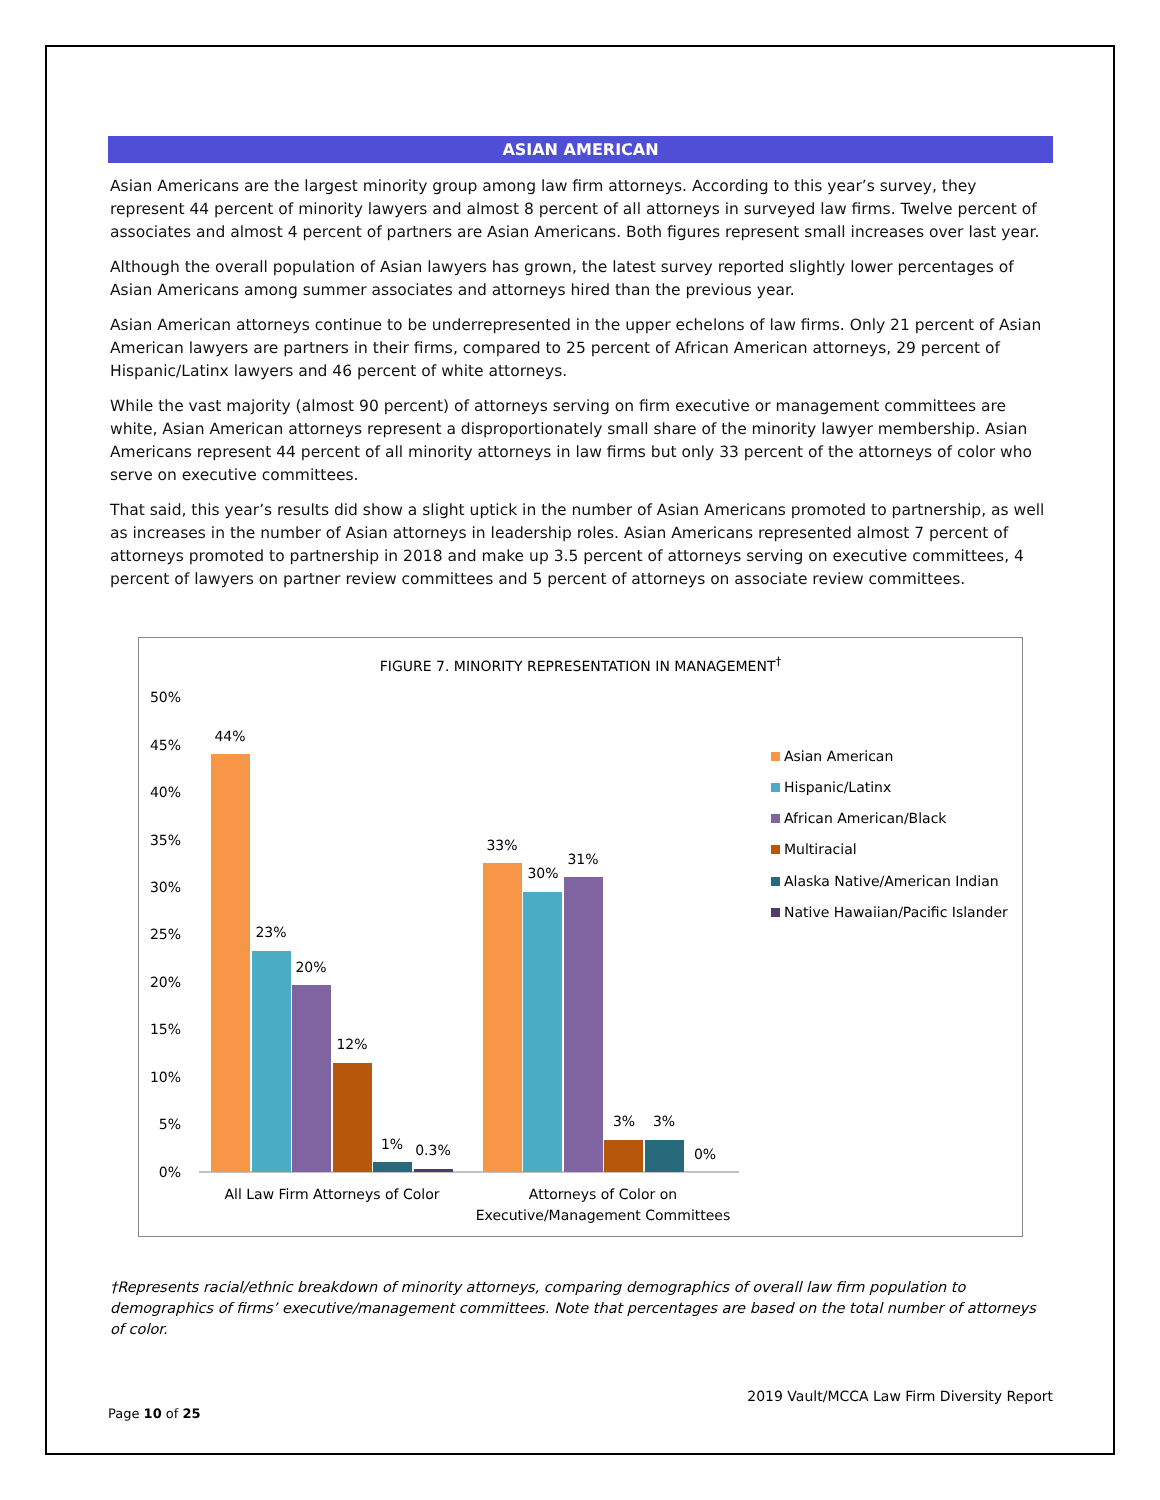ASIAN AMERICAN
Asian Americans are the largest minority group among law firm attorneys. According to this year’s survey, they represent 44 percent of minority lawyers and almost 8 percent of all attorneys in surveyed law firms. Twelve percent of associates and almost 4 percent of partners are Asian Americans. Both figures represent small increases over last year.
Although the overall population of Asian lawyers has grown, the latest survey reported slightly lower percentages of Asian Americans among summer associates and attorneys hired than the previous year.
Asian American attorneys continue to be underrepresented in the upper echelons of law firms. Only 21 percent of Asian American lawyers are partners in their firms, compared to 25 percent of African American attorneys, 29 percent of Hispanic/Latinx lawyers and 46 percent of white attorneys.
While the vast majority (almost 90 percent) of attorneys serving on firm executive or management committees are white, Asian American attorneys represent a disproportionately small share of the minority lawyer membership. Asian Americans represent 44 percent of all minority attorneys in law firms but only 33 percent of the attorneys of color who serve on executive committees.
That said, this year’s results did show a slight uptick in the number of Asian Americans promoted to partnership, as well as increases in the number of Asian attorneys in leadership roles. Asian Americans represented almost 7 percent of attorneys promoted to partnership in 2018 and make up 3.5 percent of attorneys serving on executive committees, 4 percent of lawyers on partner review committees and 5 percent of attorneys on associate review committees.
FIGURE 7. MINORITY REPRESENTATION IN MANAGEMENT<sup>†</sup>
50%
45%
40%
35%
30%
25%
20%
15%
10%
5%
0%
44%
23%
20%
12%
1%
0.3%
33%
30%
31%
3%
3%
0%
All Law Firm Attorneys of Color
Attorneys of Color on
Executive/Management Committees
Asian American
Hispanic/Latinx
African American/Black
Multiracial
Alaska Native/American Indian
Native Hawaiian/Pacific Islander
†Represents racial/ethnic breakdown of minority attorneys, comparing demographics of overall law firm population to demographics of firms’ executive/management committees. Note that percentages are based on the total number of attorneys of color.
2019 Vault/MCCA Law Firm Diversity Report
Page 10 of 25